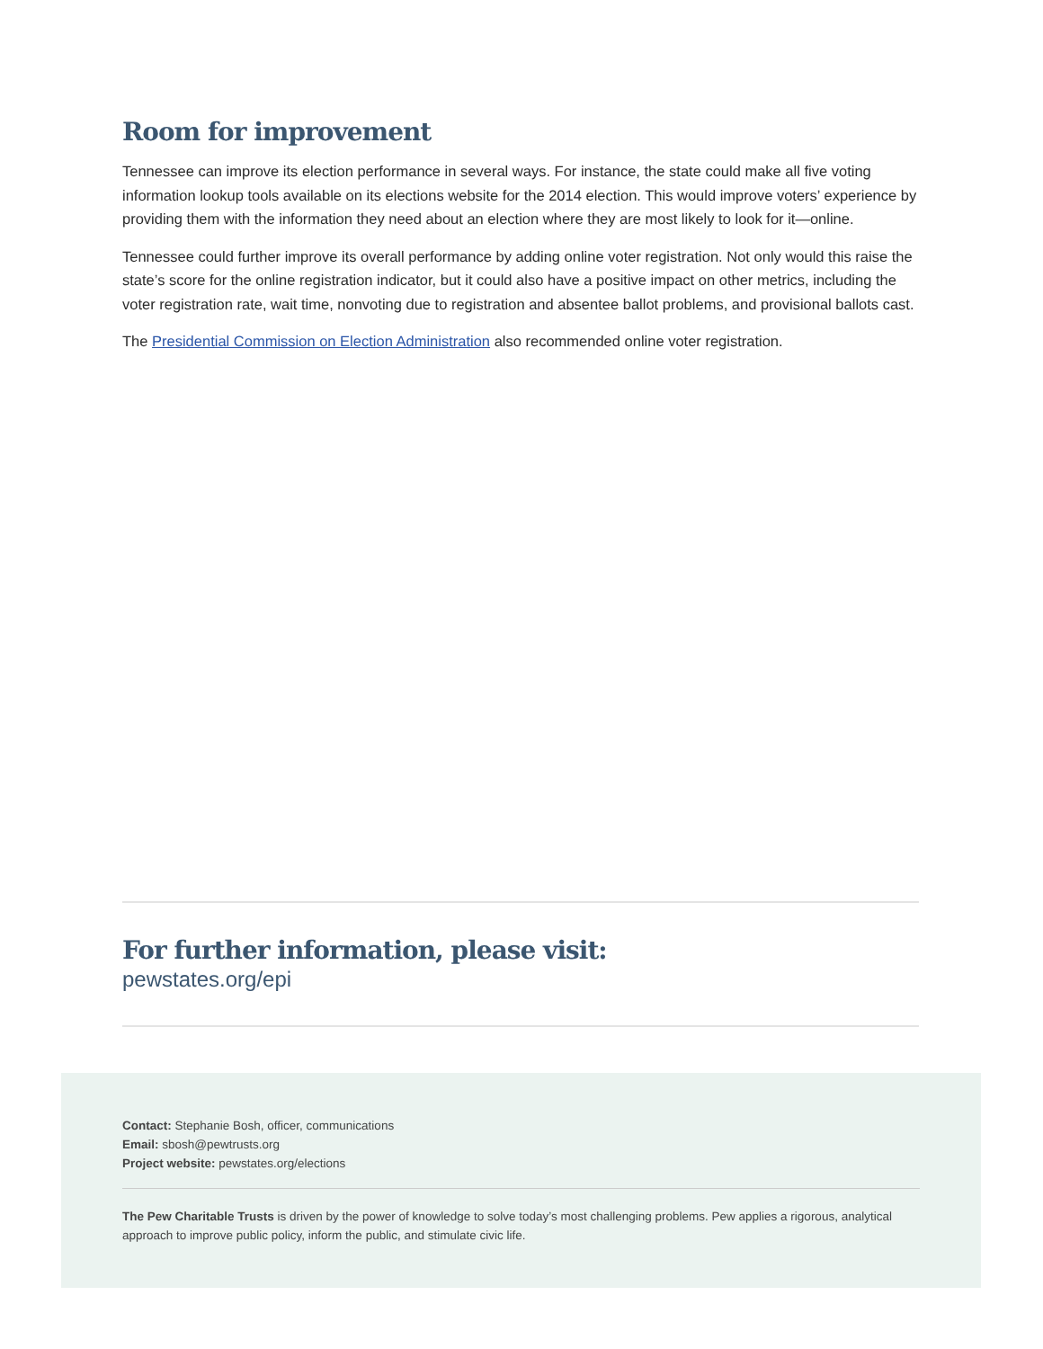Room for improvement
Tennessee can improve its election performance in several ways. For instance, the state could make all five voting information lookup tools available on its elections website for the 2014 election. This would improve voters’ experience by providing them with the information they need about an election where they are most likely to look for it—online.
Tennessee could further improve its overall performance by adding online voter registration. Not only would this raise the state’s score for the online registration indicator, but it could also have a positive impact on other metrics, including the voter registration rate, wait time, nonvoting due to registration and absentee ballot problems, and provisional ballots cast.
The Presidential Commission on Election Administration also recommended online voter registration.
For further information, please visit:
pewstates.org/epi
Contact: Stephanie Bosh, officer, communications
Email: sbosh@pewtrusts.org
Project website: pewstates.org/elections
The Pew Charitable Trusts is driven by the power of knowledge to solve today’s most challenging problems. Pew applies a rigorous, analytical approach to improve public policy, inform the public, and stimulate civic life.